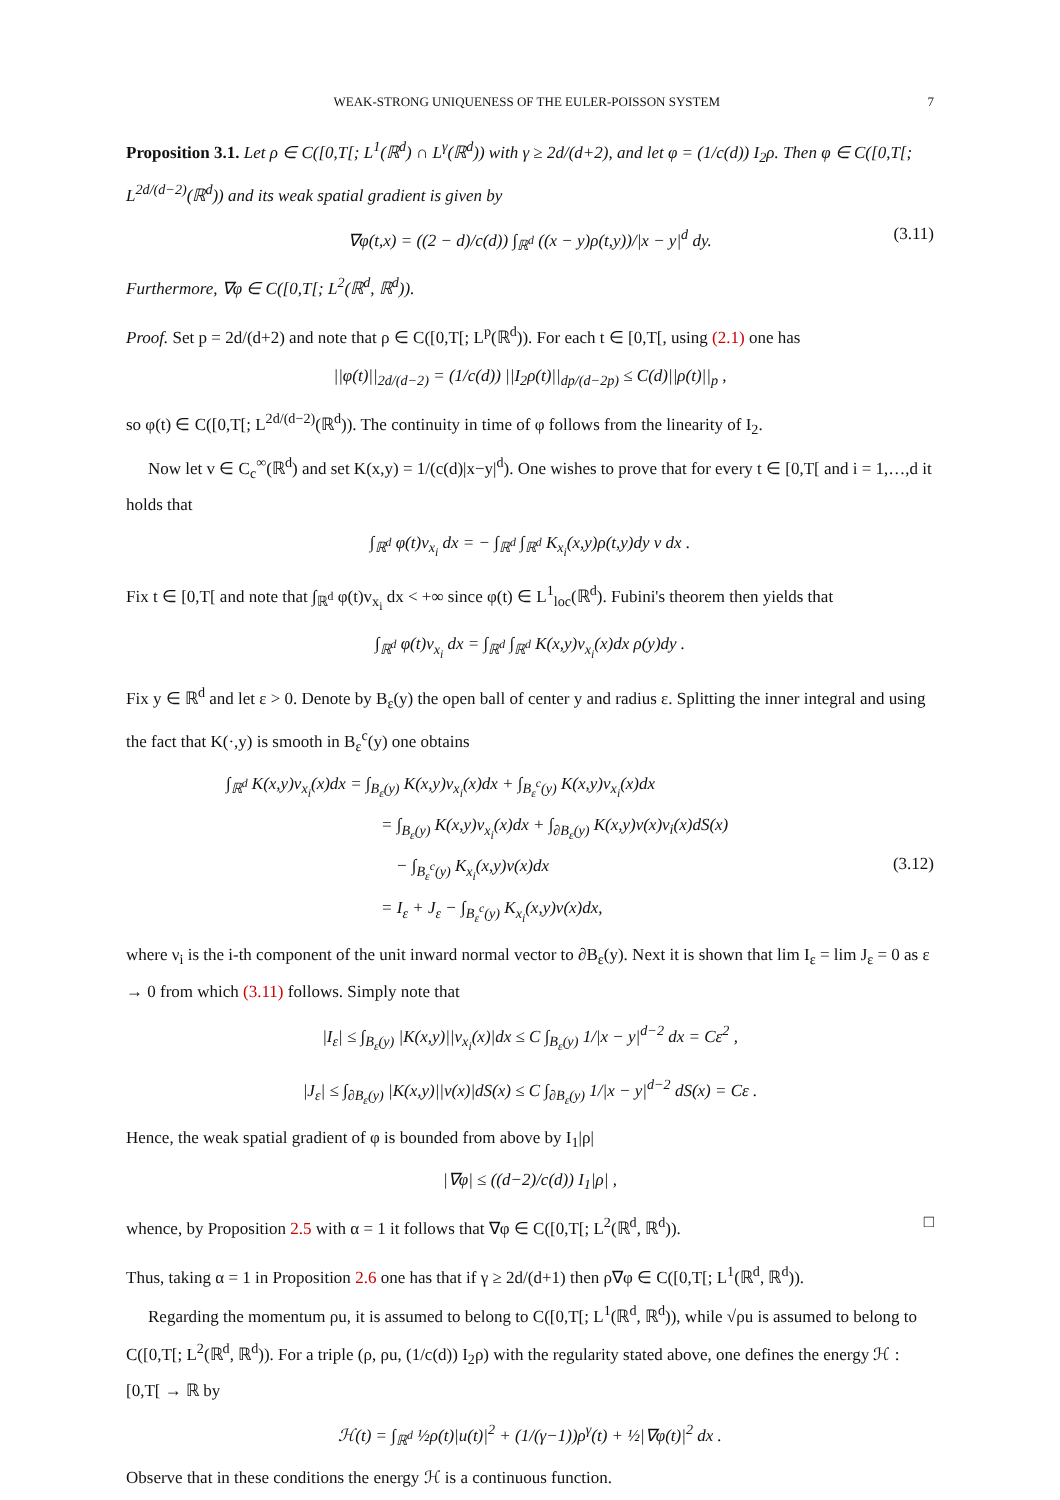WEAK-STRONG UNIQUENESS OF THE EULER-POISSON SYSTEM 7
Proposition 3.1. Let ρ ∈ C([0,T[; L<sup>1</sup>(ℝ<sup>d</sup>) ∩ L<sup>γ</sup>(ℝ<sup>d</sup>)) with γ ≥ 2d/(d+2), and let φ = (1/c(d)) I<sub>2</sub>ρ. Then φ ∈ C([0,T[; L<sup>2d/(d−2)</sup>(ℝ<sup>d</sup>)) and its weak spatial gradient is given by
∇φ(t,x) = ((2 − d)/c(d)) ∫<sub>ℝ<sup>d</sup></sub> ((x − y)ρ(t,y))/|x − y|<sup>d</sup> dy. (3.11)
Furthermore, ∇φ ∈ C([0,T[; L<sup>2</sup>(ℝ<sup>d</sup>, ℝ<sup>d</sup>)).
Proof. Set p = 2d/(d+2) and note that ρ ∈ C([0,T[; L<sup>p</sup>(ℝ<sup>d</sup>)). For each t ∈ [0,T[, using (2.1) one has
||φ(t)||<sub>2d/(d−2)</sub> = (1/c(d)) ||I<sub>2</sub>ρ(t)||<sub>dp/(d−2p)</sub> ≤ C(d)||ρ(t)||<sub>p</sub> ,
so φ(t) ∈ C([0,T[; L<sup>2d/(d−2)</sup>(ℝ<sup>d</sup>)). The continuity in time of φ follows from the linearity of I<sub>2</sub>.
Now let v ∈ C<sub>c</sub><sup>∞</sup>(ℝ<sup>d</sup>) and set K(x,y) = 1/(c(d)|x−y|<sup>d</sup>). One wishes to prove that for every t ∈ [0,T[ and i = 1,…,d it holds that
∫<sub>ℝ<sup>d</sup></sub> φ(t)v<sub>x<sub>i</sub></sub> dx = − ∫<sub>ℝ<sup>d</sup></sub> ∫<sub>ℝ<sup>d</sup></sub> K<sub>x<sub>i</sub></sub>(x,y)ρ(t,y)dy v dx .
Fix t ∈ [0,T[ and note that ∫<sub>ℝ<sup>d</sup></sub> φ(t)v<sub>x<sub>i</sub></sub> dx < +∞ since φ(t) ∈ L<sup>1</sup><sub>loc</sub>(ℝ<sup>d</sup>). Fubini's theorem then yields that
∫<sub>ℝ<sup>d</sup></sub> φ(t)v<sub>x<sub>i</sub></sub> dx = ∫<sub>ℝ<sup>d</sup></sub> ∫<sub>ℝ<sup>d</sup></sub> K(x,y)v<sub>x<sub>i</sub></sub>(x)dx ρ(y)dy .
Fix y ∈ ℝ<sup>d</sup> and let ε > 0. Denote by B<sub>ε</sub>(y) the open ball of center y and radius ε. Splitting the inner integral and using the fact that K(·,y) is smooth in B<sub>ε</sub><sup>c</sup>(y) one obtains
(3.12)
∫<sub>ℝ<sup>d</sup></sub> K(x,y)v<sub>x<sub>i</sub></sub>(x)dx = ∫<sub>B<sub>ε</sub>(y)</sub> K(x,y)v<sub>x<sub>i</sub></sub>(x)dx + ∫<sub>B<sub>ε</sub><sup>c</sup>(y)</sub> K(x,y)v<sub>x<sub>i</sub></sub>(x)dx
= ∫<sub>B<sub>ε</sub>(y)</sub> K(x,y)v<sub>x<sub>i</sub></sub>(x)dx + ∫<sub>∂B<sub>ε</sub>(y)</sub> K(x,y)v(x)ν<sub>i</sub>(x)dS(x)
− ∫<sub>B<sub>ε</sub><sup>c</sup>(y)</sub> K<sub>x<sub>i</sub></sub>(x,y)v(x)dx
= I<sub>ε</sub> + J<sub>ε</sub> − ∫<sub>B<sub>ε</sub><sup>c</sup>(y)</sub> K<sub>x<sub>i</sub></sub>(x,y)v(x)dx,
where ν<sub>i</sub> is the i-th component of the unit inward normal vector to ∂B<sub>ε</sub>(y). Next it is shown that lim I<sub>ε</sub> = lim J<sub>ε</sub> = 0 as ε → 0 from which (3.11) follows. Simply note that
|I<sub>ε</sub>| ≤ ∫<sub>B<sub>ε</sub>(y)</sub> |K(x,y)||v<sub>x<sub>i</sub></sub>(x)|dx ≤ C ∫<sub>B<sub>ε</sub>(y)</sub> 1/|x − y|<sup>d−2</sup> dx = Cε<sup>2</sup> ,
|J<sub>ε</sub>| ≤ ∫<sub>∂B<sub>ε</sub>(y)</sub> |K(x,y)||v(x)|dS(x) ≤ C ∫<sub>∂B<sub>ε</sub>(y)</sub> 1/|x − y|<sup>d−2</sup> dS(x) = Cε .
Hence, the weak spatial gradient of φ is bounded from above by I<sub>1</sub>|ρ|
|∇φ| ≤ ((d−2)/c(d)) I<sub>1</sub>|ρ| ,
whence, by Proposition 2.5 with α = 1 it follows that ∇φ ∈ C([0,T[; L<sup>2</sup>(ℝ<sup>d</sup>, ℝ<sup>d</sup>)). □
Thus, taking α = 1 in Proposition 2.6 one has that if γ ≥ 2d/(d+1) then ρ∇φ ∈ C([0,T[; L<sup>1</sup>(ℝ<sup>d</sup>, ℝ<sup>d</sup>)).
Regarding the momentum ρu, it is assumed to belong to C([0,T[; L<sup>1</sup>(ℝ<sup>d</sup>, ℝ<sup>d</sup>)), while √ρu is assumed to belong to C([0,T[; L<sup>2</sup>(ℝ<sup>d</sup>, ℝ<sup>d</sup>)). For a triple (ρ, ρu, (1/c(d)) I<sub>2</sub>ρ) with the regularity stated above, one defines the energy ℋ : [0,T[ → ℝ by
ℋ(t) = ∫<sub>ℝ<sup>d</sup></sub> ½ρ(t)|u(t)|<sup>2</sup> + (1/(γ−1))ρ<sup>γ</sup>(t) + ½|∇φ(t)|<sup>2</sup> dx .
Observe that in these conditions the energy ℋ is a continuous function.